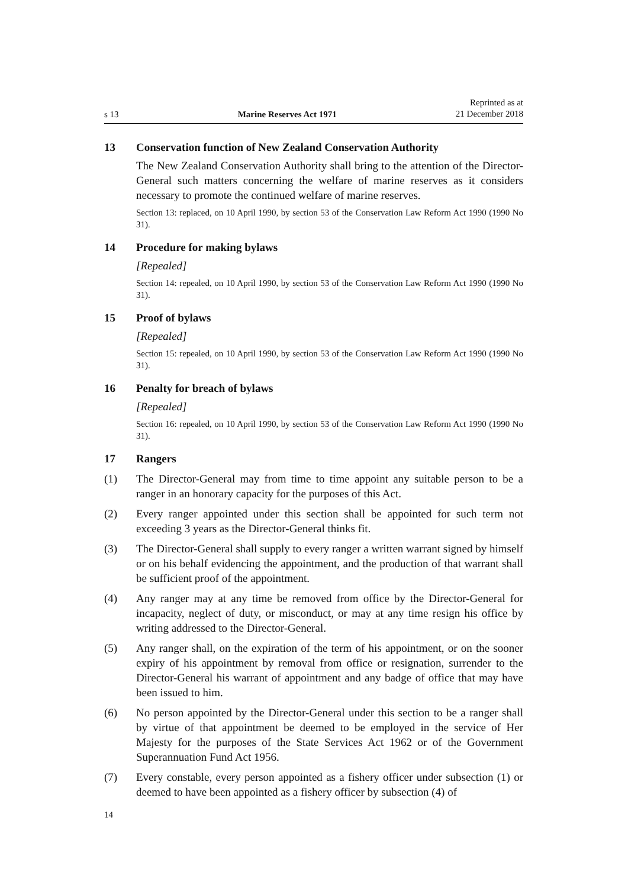s 13 Marine Reserves Act 1971 Reprinted as at
21 December 2018
13 Conservation function of New Zealand Conservation Authority
The New Zealand Conservation Authority shall bring to the attention of the Director-General such matters concerning the welfare of marine reserves as it considers necessary to promote the continued welfare of marine reserves.
Section 13: replaced, on 10 April 1990, by section 53 of the Conservation Law Reform Act 1990 (1990 No 31).
14 Procedure for making bylaws
[Repealed]
Section 14: repealed, on 10 April 1990, by section 53 of the Conservation Law Reform Act 1990 (1990 No 31).
15 Proof of bylaws
[Repealed]
Section 15: repealed, on 10 April 1990, by section 53 of the Conservation Law Reform Act 1990 (1990 No 31).
16 Penalty for breach of bylaws
[Repealed]
Section 16: repealed, on 10 April 1990, by section 53 of the Conservation Law Reform Act 1990 (1990 No 31).
17 Rangers
(1) The Director-General may from time to time appoint any suitable person to be a ranger in an honorary capacity for the purposes of this Act.
(2) Every ranger appointed under this section shall be appointed for such term not exceeding 3 years as the Director-General thinks fit.
(3) The Director-General shall supply to every ranger a written warrant signed by himself or on his behalf evidencing the appointment, and the production of that warrant shall be sufficient proof of the appointment.
(4) Any ranger may at any time be removed from office by the Director-General for incapacity, neglect of duty, or misconduct, or may at any time resign his office by writing addressed to the Director-General.
(5) Any ranger shall, on the expiration of the term of his appointment, or on the sooner expiry of his appointment by removal from office or resignation, surrender to the Director-General his warrant of appointment and any badge of office that may have been issued to him.
(6) No person appointed by the Director-General under this section to be a ranger shall by virtue of that appointment be deemed to be employed in the service of Her Majesty for the purposes of the State Services Act 1962 or of the Government Superannuation Fund Act 1956.
(7) Every constable, every person appointed as a fishery officer under subsection (1) or deemed to have been appointed as a fishery officer by subsection (4) of
14